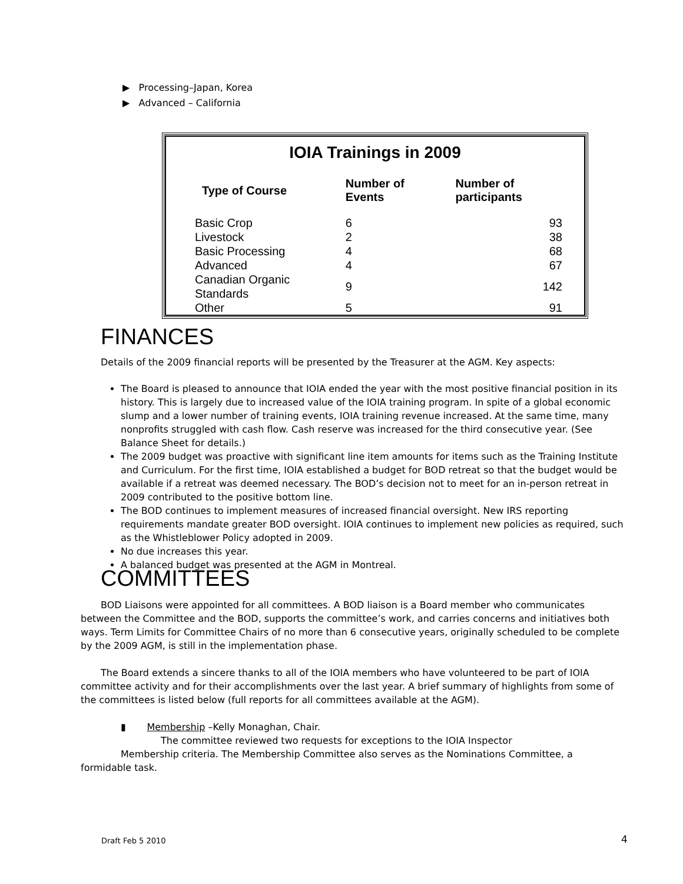▶ Processing–Japan, Korea
▶ Advanced – California
IOIA Trainings in 2009
| Type of Course | Number of Events | Number of participants |
| --- | --- | --- |
| Basic Crop | 6 | 93 |
| Livestock | 2 | 38 |
| Basic Processing | 4 | 68 |
| Advanced | 4 | 67 |
| Canadian Organic Standards | 9 | 142 |
| Other | 5 | 91 |
FINANCES
Details of the 2009 financial reports will be presented by the Treasurer at the AGM. Key aspects:
The Board is pleased to announce that IOIA ended the year with the most positive financial position in its history. This is largely due to increased value of the IOIA training program. In spite of a global economic slump and a lower number of training events, IOIA training revenue increased. At the same time, many nonprofits struggled with cash flow. Cash reserve was increased for the third consecutive year. (See Balance Sheet for details.)
The 2009 budget was proactive with significant line item amounts for items such as the Training Institute and Curriculum. For the first time, IOIA established a budget for BOD retreat so that the budget would be available if a retreat was deemed necessary. The BOD’s decision not to meet for an in-person retreat in 2009 contributed to the positive bottom line.
The BOD continues to implement measures of increased financial oversight. New IRS reporting requirements mandate greater BOD oversight. IOIA continues to implement new policies as required, such as the Whistleblower Policy adopted in 2009.
No due increases this year.
A balanced budget was presented at the AGM in Montreal.
COMMITTEES
BOD Liaisons were appointed for all committees. A BOD liaison is a Board member who communicates between the Committee and the BOD, supports the committee’s work, and carries concerns and initiatives both ways. Term Limits for Committee Chairs of no more than 6 consecutive years, originally scheduled to be complete by the 2009 AGM, is still in the implementation phase.
The Board extends a sincere thanks to all of the IOIA members who have volunteered to be part of IOIA committee activity and for their accomplishments over the last year. A brief summary of highlights from some of the committees is listed below (full reports for all committees available at the AGM).
▮ Membership –Kelly Monaghan, Chair.
The committee reviewed two requests for exceptions to the IOIA Inspector
Membership criteria. The Membership Committee also serves as the Nominations Committee, a formidable task.
Draft Feb 5 2010 4